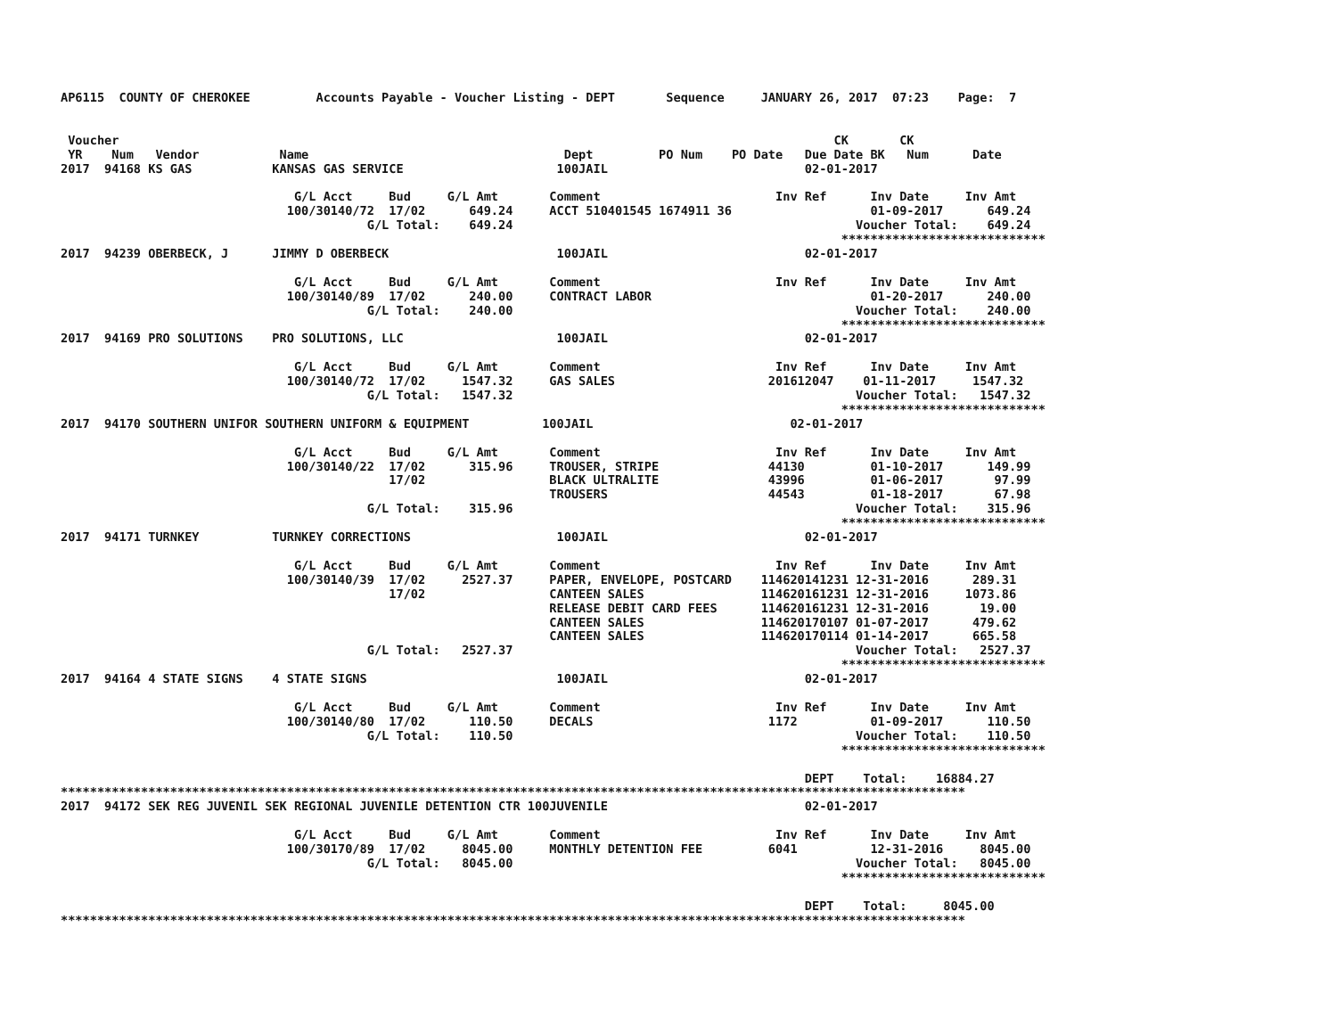AP6115  COUNTY OF CHEROKEE         Accounts Payable - Voucher Listing - DEPT       Sequence     JANUARY 26, 2017  07:23    Page:  7


 Voucher                                                                                                  CK       CK
 YR    Num   Vendor           Name                                   Dept         PO Num    PO Date   Due Date BK   Num      Date
2017  94168 KS GAS           KANSAS GAS SERVICE                     100JAIL                           02-01-2017

                                G/L Acct     Bud     G/L Amt       Comment                        Inv Ref      Inv Date     Inv Amt
                               100/30140/72  17/02      649.24     ACCT 510401545 1674911 36                   01-09-2017      649.24
                                          G/L Total:    649.24                                               Voucher Total:    649.24
                                                                                                           ****************************
2017  94239 OBERBECK, J      JIMMY D OBERBECK                       100JAIL                           02-01-2017

                                G/L Acct     Bud     G/L Amt       Comment                        Inv Ref      Inv Date     Inv Amt
                               100/30140/89  17/02      240.00     CONTRACT LABOR                              01-20-2017      240.00
                                          G/L Total:    240.00                                               Voucher Total:    240.00
                                                                                                           ****************************
2017  94169 PRO SOLUTIONS    PRO SOLUTIONS, LLC                     100JAIL                           02-01-2017

                                G/L Acct     Bud     G/L Amt       Comment                        Inv Ref      Inv Date     Inv Amt
                               100/30140/72  17/02     1547.32     GAS SALES                     201612047    01-11-2017     1547.32
                                          G/L Total:   1547.32                                               Voucher Total:   1547.32
                                                                                                           ****************************
2017  94170 SOUTHERN UNIFOR SOUTHERN UNIFORM & EQUIPMENT          100JAIL                           02-01-2017

                                G/L Acct     Bud     G/L Amt       Comment                        Inv Ref      Inv Date     Inv Amt
                               100/30140/22  17/02      315.96     TROUSER, STRIPE               44130         01-10-2017      149.99
                                             17/02                 BLACK ULTRALITE               43996         01-06-2017       97.99
                                                                   TROUSERS                      44543         01-18-2017       67.98
                                          G/L Total:    315.96                                               Voucher Total:    315.96
                                                                                                           ****************************
2017  94171 TURNKEY          TURNKEY CORRECTIONS                    100JAIL                           02-01-2017

                                G/L Acct     Bud     G/L Amt       Comment                        Inv Ref      Inv Date     Inv Amt
                               100/30140/39  17/02     2527.37     PAPER, ENVELOPE, POSTCARD    114620141231 12-31-2016      289.31
                                             17/02                 CANTEEN SALES                114620161231 12-31-2016     1073.86
                                                                   RELEASE DEBIT CARD FEES      114620161231 12-31-2016       19.00
                                                                   CANTEEN SALES                114620170107 01-07-2017      479.62
                                                                   CANTEEN SALES                114620170114 01-14-2017      665.58
                                          G/L Total:   2527.37                                               Voucher Total:   2527.37
                                                                                                           ****************************
2017  94164 4 STATE SIGNS    4 STATE SIGNS                          100JAIL                           02-01-2017

                                G/L Acct     Bud     G/L Amt       Comment                        Inv Ref      Inv Date     Inv Amt
                               100/30140/80  17/02      110.50     DECALS                        1172          01-09-2017      110.50
                                          G/L Total:    110.50                                               Voucher Total:    110.50
                                                                                                           ****************************

                                                                                                      DEPT    Total:    16884.27
****************************************************************************************************************************
2017  94172 SEK REG JUVENIL SEK REGIONAL JUVENILE DETENTION CTR 100JUVENILE                           02-01-2017

                                G/L Acct     Bud     G/L Amt       Comment                        Inv Ref      Inv Date     Inv Amt
                               100/30170/89  17/02     8045.00     MONTHLY DETENTION FEE         6041          12-31-2016     8045.00
                                          G/L Total:   8045.00                                               Voucher Total:   8045.00
                                                                                                           ****************************

                                                                                                      DEPT    Total:     8045.00
****************************************************************************************************************************